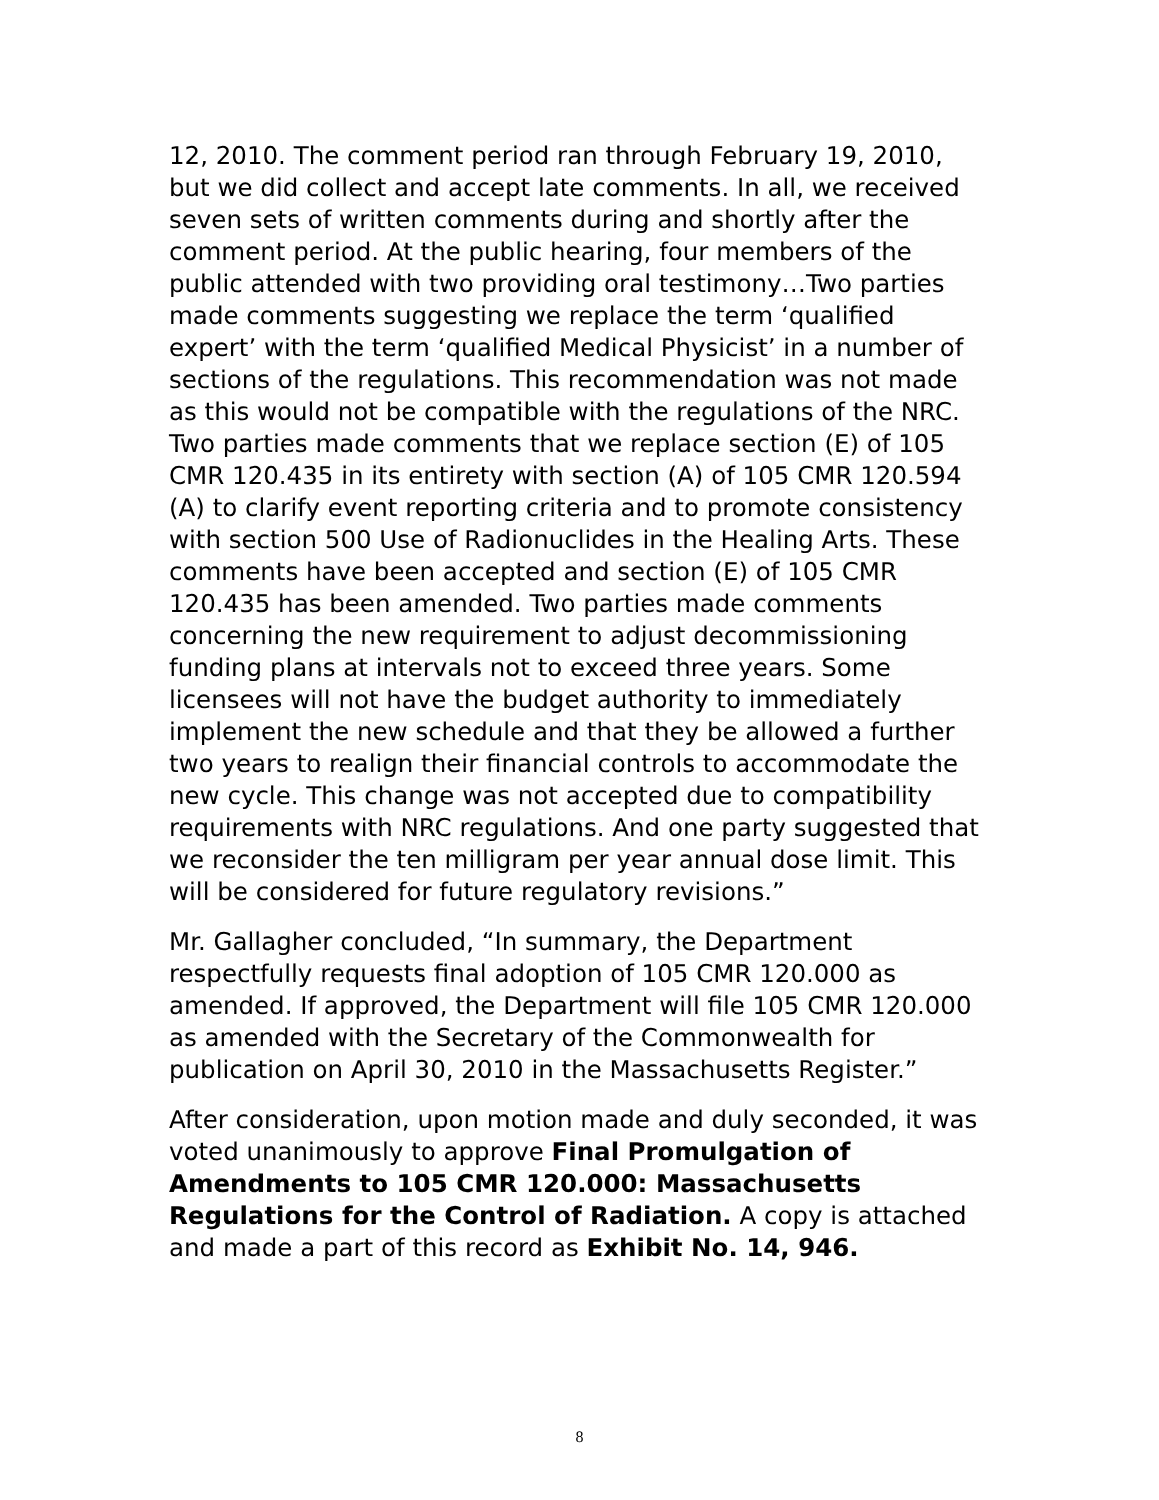12, 2010. The comment period ran through February 19, 2010, but we did collect and accept late comments. In all, we received seven sets of written comments during and shortly after the comment period. At the public hearing, four members of the public attended with two providing oral testimony…Two parties made comments suggesting we replace the term ‘qualified expert’ with the term ‘qualified Medical Physicist’ in a number of sections of the regulations. This recommendation was not made as this would not be compatible with the regulations of the NRC. Two parties made comments that we replace section (E) of 105 CMR 120.435 in its entirety with section (A) of 105 CMR 120.594 (A) to clarify event reporting criteria and to promote consistency with section 500 Use of Radionuclides in the Healing Arts. These comments have been accepted and section (E) of 105 CMR 120.435 has been amended. Two parties made comments concerning the new requirement to adjust decommissioning funding plans at intervals not to exceed three years. Some licensees will not have the budget authority to immediately implement the new schedule and that they be allowed a further two years to realign their financial controls to accommodate the new cycle. This change was not accepted due to compatibility requirements with NRC regulations. And one party suggested that we reconsider the ten milligram per year annual dose limit. This will be considered for future regulatory revisions.”
Mr. Gallagher concluded, “In summary, the Department respectfully requests final adoption of 105 CMR 120.000 as amended. If approved, the Department will file 105 CMR 120.000 as amended with the Secretary of the Commonwealth for publication on April 30, 2010 in the Massachusetts Register.”
After consideration, upon motion made and duly seconded, it was voted unanimously to approve Final Promulgation of Amendments to 105 CMR 120.000: Massachusetts Regulations for the Control of Radiation. A copy is attached and made a part of this record as Exhibit No. 14, 946.
8